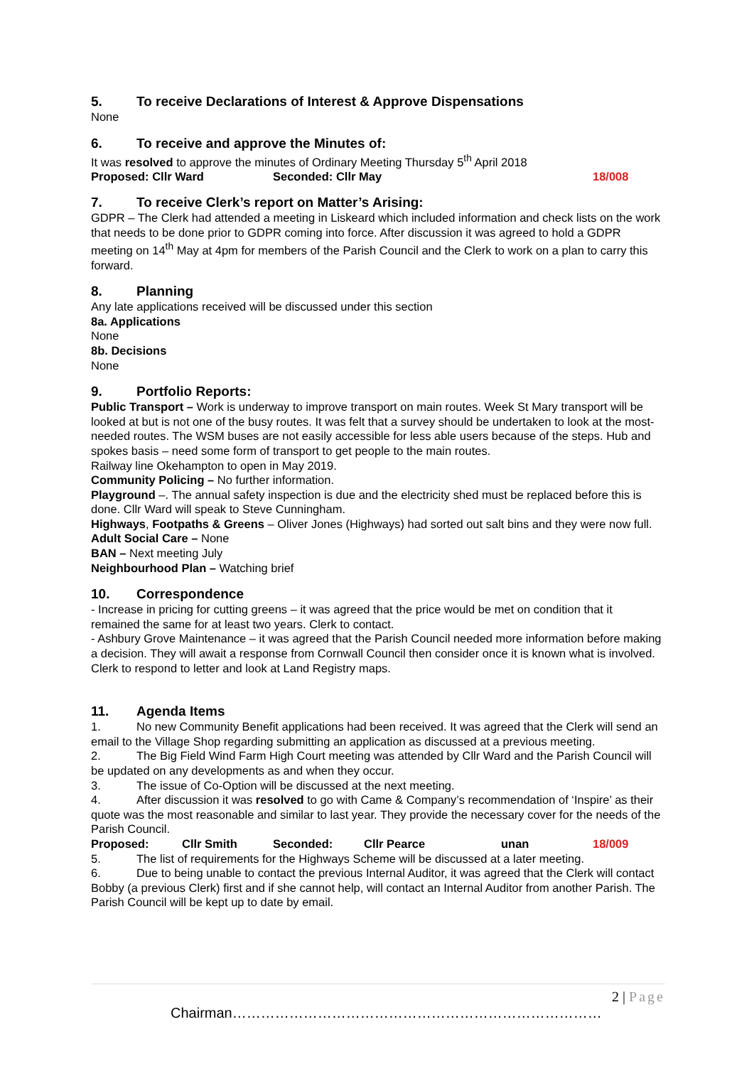5. To receive Declarations of Interest & Approve Dispensations
None
6. To receive and approve the Minutes of:
It was resolved to approve the minutes of Ordinary Meeting Thursday 5<sup>th</sup> April 2018
Proposed: Cllr Ward Seconded: Cllr May 18/008
7. To receive Clerk’s report on Matter’s Arising:
GDPR – The Clerk had attended a meeting in Liskeard which included information and check lists on the work that needs to be done prior to GDPR coming into force. After discussion it was agreed to hold a GDPR meeting on 14<sup>th</sup> May at 4pm for members of the Parish Council and the Clerk to work on a plan to carry this forward.
8. Planning
Any late applications received will be discussed under this section
8a. Applications
None
8b. Decisions
None
9. Portfolio Reports:
Public Transport – Work is underway to improve transport on main routes. Week St Mary transport will be looked at but is not one of the busy routes. It was felt that a survey should be undertaken to look at the most-needed routes. The WSM buses are not easily accessible for less able users because of the steps. Hub and spokes basis – need some form of transport to get people to the main routes.
Railway line Okehampton to open in May 2019.
Community Policing – No further information.
Playground –. The annual safety inspection is due and the electricity shed must be replaced before this is done. Cllr Ward will speak to Steve Cunningham.
Highways, Footpaths & Greens – Oliver Jones (Highways) had sorted out salt bins and they were now full.
Adult Social Care – None
BAN – Next meeting July
Neighbourhood Plan – Watching brief
10. Correspondence
- Increase in pricing for cutting greens – it was agreed that the price would be met on condition that it remained the same for at least two years. Clerk to contact.
- Ashbury Grove Maintenance – it was agreed that the Parish Council needed more information before making a decision. They will await a response from Cornwall Council then consider once it is known what is involved. Clerk to respond to letter and look at Land Registry maps.
11. Agenda Items
1. No new Community Benefit applications had been received. It was agreed that the Clerk will send an email to the Village Shop regarding submitting an application as discussed at a previous meeting.
2. The Big Field Wind Farm High Court meeting was attended by Cllr Ward and the Parish Council will be updated on any developments as and when they occur.
3. The issue of Co-Option will be discussed at the next meeting.
4. After discussion it was resolved to go with Came & Company’s recommendation of ‘Inspire’ as their quote was the most reasonable and similar to last year. They provide the necessary cover for the needs of the Parish Council.
Proposed: Cllr Smith Seconded: Cllr Pearce unan 18/009
5. The list of requirements for the Highways Scheme will be discussed at a later meeting.
6. Due to being unable to contact the previous Internal Auditor, it was agreed that the Clerk will contact Bobby (a previous Clerk) first and if she cannot help, will contact an Internal Auditor from another Parish. The Parish Council will be kept up to date by email.
2 | Page
Chairman……………………………………………………………………